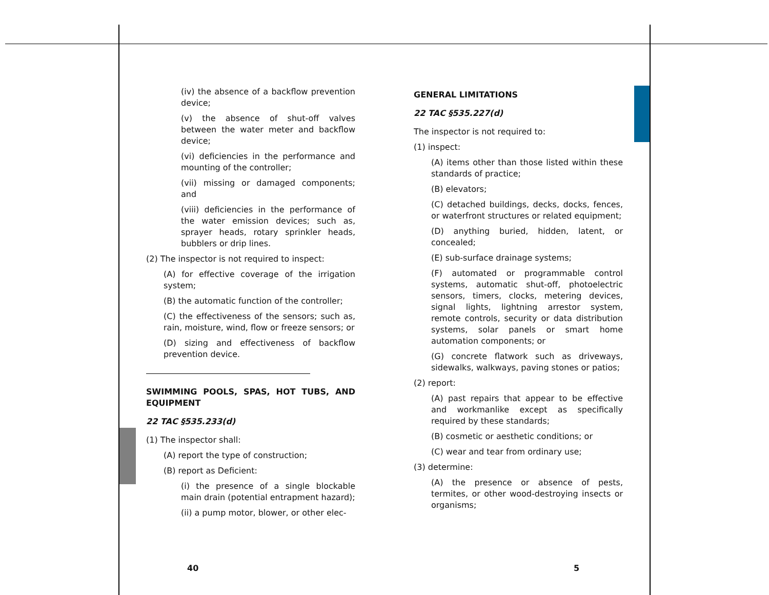(iv) the absence of a backflow prevention device;
(v) the absence of shut-off valves between the water meter and backflow device;
(vi) deficiencies in the performance and mounting of the controller;
(vii) missing or damaged components; and
(viii) deficiencies in the performance of the water emission devices; such as, sprayer heads, rotary sprinkler heads, bubblers or drip lines.
(2) The inspector is not required to inspect:
(A) for effective coverage of the irrigation system;
(B) the automatic function of the controller;
(C) the effectiveness of the sensors; such as, rain, moisture, wind, flow or freeze sensors; or
(D) sizing and effectiveness of backflow prevention device.
SWIMMING POOLS, SPAS, HOT TUBS, AND EQUIPMENT
22 TAC §535.233(d)
(1) The inspector shall:
(A) report the type of construction;
(B) report as Deficient:
(i) the presence of a single blockable main drain (potential entrapment hazard);
(ii) a pump motor, blower, or other elec-
GENERAL LIMITATIONS
22 TAC §535.227(d)
The inspector is not required to:
(1) inspect:
(A) items other than those listed within these standards of practice;
(B) elevators;
(C) detached buildings, decks, docks, fences, or waterfront structures or related equipment;
(D) anything buried, hidden, latent, or concealed;
(E) sub-surface drainage systems;
(F) automated or programmable control systems, automatic shut-off, photoelectric sensors, timers, clocks, metering devices, signal lights, lightning arrestor system, remote controls, security or data distribution systems, solar panels or smart home automation components; or
(G) concrete flatwork such as driveways, sidewalks, walkways, paving stones or patios;
(2) report:
(A) past repairs that appear to be effective and workmanlike except as specifically required by these standards;
(B) cosmetic or aesthetic conditions; or
(C) wear and tear from ordinary use;
(3) determine:
(A) the presence or absence of pests, termites, or other wood-destroying insects or organisms;
40 5